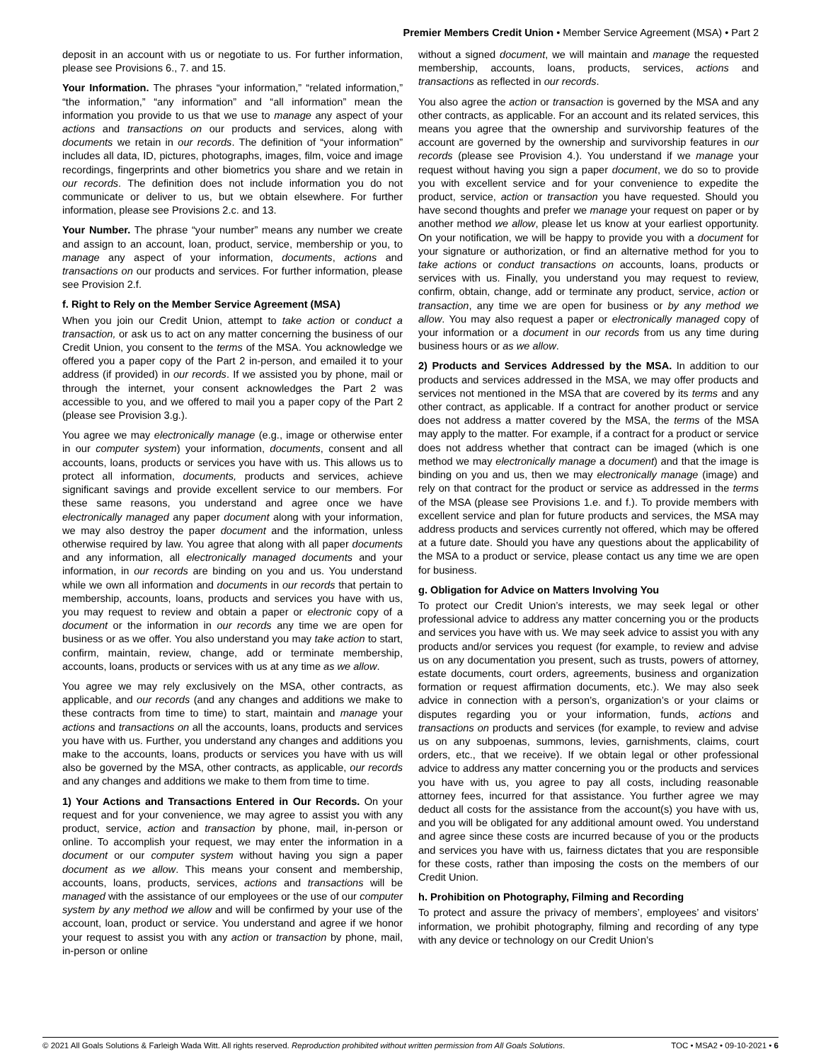Premier Members Credit Union • Member Service Agreement (MSA) • Part 2
deposit in an account with us or negotiate to us. For further information, please see Provisions 6., 7. and 15.
Your Information. The phrases “your information,” “related information,” “the information,” “any information” and “all information” mean the information you provide to us that we use to manage any aspect of your actions and transactions on our products and services, along with documents we retain in our records. The definition of “your information” includes all data, ID, pictures, photographs, images, film, voice and image recordings, fingerprints and other biometrics you share and we retain in our records. The definition does not include information you do not communicate or deliver to us, but we obtain elsewhere. For further information, please see Provisions 2.c. and 13.
Your Number. The phrase “your number” means any number we create and assign to an account, loan, product, service, membership or you, to manage any aspect of your information, documents, actions and transactions on our products and services. For further information, please see Provision 2.f.
f. Right to Rely on the Member Service Agreement (MSA)
When you join our Credit Union, attempt to take action or conduct a transaction, or ask us to act on any matter concerning the business of our Credit Union, you consent to the terms of the MSA. You acknowledge we offered you a paper copy of the Part 2 in-person, and emailed it to your address (if provided) in our records. If we assisted you by phone, mail or through the internet, your consent acknowledges the Part 2 was accessible to you, and we offered to mail you a paper copy of the Part 2 (please see Provision 3.g.).
You agree we may electronically manage (e.g., image or otherwise enter in our computer system) your information, documents, consent and all accounts, loans, products or services you have with us. This allows us to protect all information, documents, products and services, achieve significant savings and provide excellent service to our members. For these same reasons, you understand and agree once we have electronically managed any paper document along with your information, we may also destroy the paper document and the information, unless otherwise required by law. You agree that along with all paper documents and any information, all electronically managed documents and your information, in our records are binding on you and us. You understand while we own all information and documents in our records that pertain to membership, accounts, loans, products and services you have with us, you may request to review and obtain a paper or electronic copy of a document or the information in our records any time we are open for business or as we offer. You also understand you may take action to start, confirm, maintain, review, change, add or terminate membership, accounts, loans, products or services with us at any time as we allow.
You agree we may rely exclusively on the MSA, other contracts, as applicable, and our records (and any changes and additions we make to these contracts from time to time) to start, maintain and manage your actions and transactions on all the accounts, loans, products and services you have with us. Further, you understand any changes and additions you make to the accounts, loans, products or services you have with us will also be governed by the MSA, other contracts, as applicable, our records and any changes and additions we make to them from time to time.
1) Your Actions and Transactions Entered in Our Records. On your request and for your convenience, we may agree to assist you with any product, service, action and transaction by phone, mail, in-person or online. To accomplish your request, we may enter the information in a document or our computer system without having you sign a paper document as we allow. This means your consent and membership, accounts, loans, products, services, actions and transactions will be managed with the assistance of our employees or the use of our computer system by any method we allow and will be confirmed by your use of the account, loan, product or service. You understand and agree if we honor your request to assist you with any action or transaction by phone, mail, in-person or online
without a signed document, we will maintain and manage the requested membership, accounts, loans, products, services, actions and transactions as reflected in our records.
You also agree the action or transaction is governed by the MSA and any other contracts, as applicable. For an account and its related services, this means you agree that the ownership and survivorship features of the account are governed by the ownership and survivorship features in our records (please see Provision 4.). You understand if we manage your request without having you sign a paper document, we do so to provide you with excellent service and for your convenience to expedite the product, service, action or transaction you have requested. Should you have second thoughts and prefer we manage your request on paper or by another method we allow, please let us know at your earliest opportunity. On your notification, we will be happy to provide you with a document for your signature or authorization, or find an alternative method for you to take actions or conduct transactions on accounts, loans, products or services with us. Finally, you understand you may request to review, confirm, obtain, change, add or terminate any product, service, action or transaction, any time we are open for business or by any method we allow. You may also request a paper or electronically managed copy of your information or a document in our records from us any time during business hours or as we allow.
2) Products and Services Addressed by the MSA. In addition to our products and services addressed in the MSA, we may offer products and services not mentioned in the MSA that are covered by its terms and any other contract, as applicable. If a contract for another product or service does not address a matter covered by the MSA, the terms of the MSA may apply to the matter. For example, if a contract for a product or service does not address whether that contract can be imaged (which is one method we may electronically manage a document) and that the image is binding on you and us, then we may electronically manage (image) and rely on that contract for the product or service as addressed in the terms of the MSA (please see Provisions 1.e. and f.). To provide members with excellent service and plan for future products and services, the MSA may address products and services currently not offered, which may be offered at a future date. Should you have any questions about the applicability of the MSA to a product or service, please contact us any time we are open for business.
g. Obligation for Advice on Matters Involving You
To protect our Credit Union’s interests, we may seek legal or other professional advice to address any matter concerning you or the products and services you have with us. We may seek advice to assist you with any products and/or services you request (for example, to review and advise us on any documentation you present, such as trusts, powers of attorney, estate documents, court orders, agreements, business and organization formation or request affirmation documents, etc.). We may also seek advice in connection with a person’s, organization’s or your claims or disputes regarding you or your information, funds, actions and transactions on products and services (for example, to review and advise us on any subpoenas, summons, levies, garnishments, claims, court orders, etc., that we receive). If we obtain legal or other professional advice to address any matter concerning you or the products and services you have with us, you agree to pay all costs, including reasonable attorney fees, incurred for that assistance. You further agree we may deduct all costs for the assistance from the account(s) you have with us, and you will be obligated for any additional amount owed. You understand and agree since these costs are incurred because of you or the products and services you have with us, fairness dictates that you are responsible for these costs, rather than imposing the costs on the members of our Credit Union.
h. Prohibition on Photography, Filming and Recording
To protect and assure the privacy of members’, employees’ and visitors’ information, we prohibit photography, filming and recording of any type with any device or technology on our Credit Union’s
© 2021 All Goals Solutions & Farleigh Wada Witt. All rights reserved. Reproduction prohibited without written permission from All Goals Solutions. TOC • MSA2 • 09-10-2021 • 6